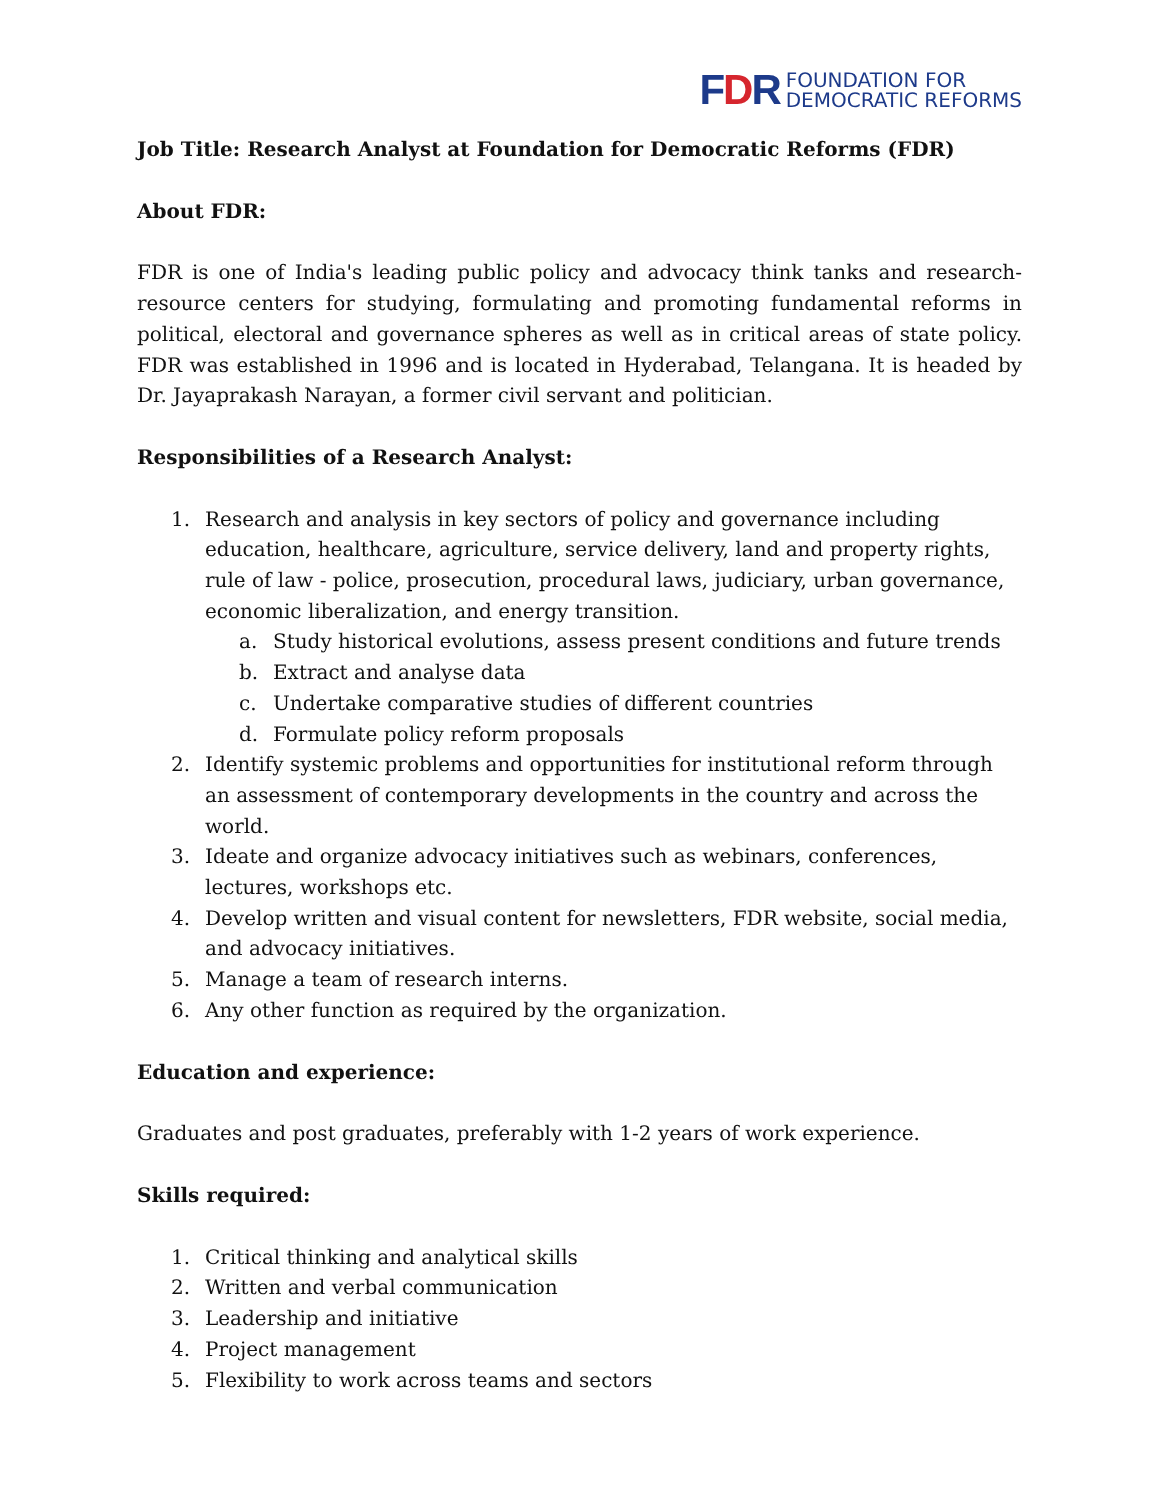FDR
FOUNDATION FOR
DEMOCRATIC REFORMS
Job Title: Research Analyst at Foundation for Democratic Reforms (FDR)
About FDR:
FDR is one of India's leading public policy and advocacy think tanks and research-resource centers for studying, formulating and promoting fundamental reforms in political, electoral and governance spheres as well as in critical areas of state policy. FDR was established in 1996 and is located in Hyderabad, Telangana. It is headed by Dr. Jayaprakash Narayan, a former civil servant and politician.
Responsibilities of a Research Analyst:
1. Research and analysis in key sectors of policy and governance including education, healthcare, agriculture, service delivery, land and property rights, rule of law - police, prosecution, procedural laws, judiciary, urban governance, economic liberalization, and energy transition.
a. Study historical evolutions, assess present conditions and future trends
b. Extract and analyse data
c. Undertake comparative studies of different countries
d. Formulate policy reform proposals
2. Identify systemic problems and opportunities for institutional reform through an assessment of contemporary developments in the country and across the world.
3. Ideate and organize advocacy initiatives such as webinars, conferences, lectures, workshops etc.
4. Develop written and visual content for newsletters, FDR website, social media, and advocacy initiatives.
5. Manage a team of research interns.
6. Any other function as required by the organization.
Education and experience:
Graduates and post graduates, preferably with 1-2 years of work experience.
Skills required:
1. Critical thinking and analytical skills
2. Written and verbal communication
3. Leadership and initiative
4. Project management
5. Flexibility to work across teams and sectors